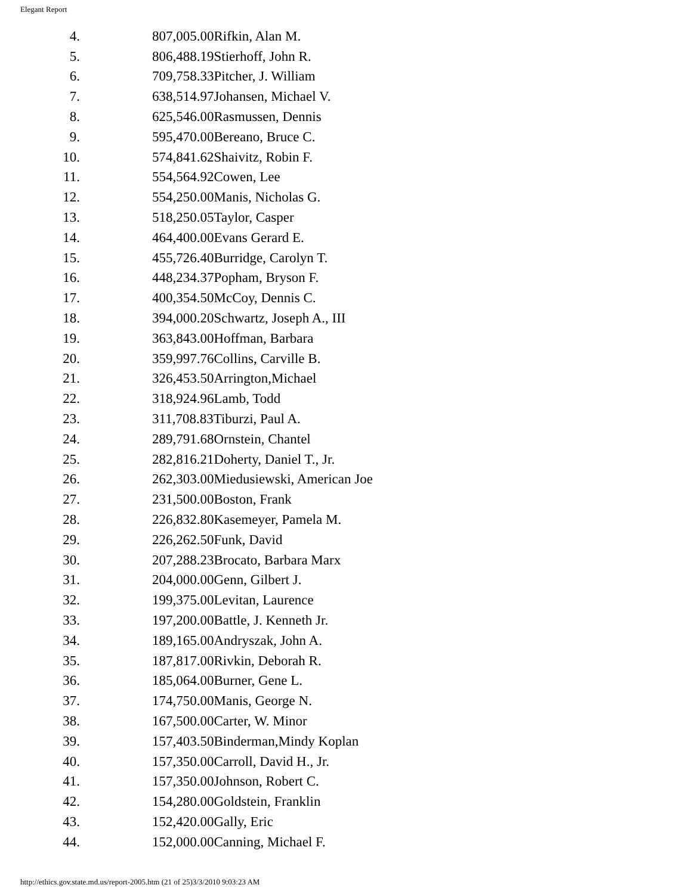Elegant Report
| 4. | | 807,005.00Rifkin, Alan M. |
| 5. | | 806,488.19Stierhoff, John R. |
| 6. | | 709,758.33Pitcher, J. William |
| 7. | | 638,514.97Johansen, Michael V. |
| 8. | | 625,546.00Rasmussen, Dennis |
| 9. | | 595,470.00Bereano, Bruce C. |
| 10. | | 574,841.62Shaivitz, Robin F. |
| 11. | | 554,564.92Cowen, Lee |
| 12. | | 554,250.00Manis, Nicholas G. |
| 13. | | 518,250.05Taylor, Casper |
| 14. | | 464,400.00Evans Gerard E. |
| 15. | | 455,726.40Burridge, Carolyn T. |
| 16. | | 448,234.37Popham, Bryson F. |
| 17. | | 400,354.50McCoy, Dennis C. |
| 18. | | 394,000.20Schwartz, Joseph A., III |
| 19. | | 363,843.00Hoffman, Barbara |
| 20. | | 359,997.76Collins, Carville B. |
| 21. | | 326,453.50Arrington,Michael |
| 22. | | 318,924.96Lamb, Todd |
| 23. | | 311,708.83Tiburzi, Paul A. |
| 24. | | 289,791.68Ornstein, Chantel |
| 25. | | 282,816.21Doherty, Daniel T., Jr. |
| 26. | | 262,303.00Miedusiewski, American Joe |
| 27. | | 231,500.00Boston, Frank |
| 28. | | 226,832.80Kasemeyer, Pamela M. |
| 29. | | 226,262.50Funk, David |
| 30. | | 207,288.23Brocato, Barbara Marx |
| 31. | | 204,000.00Genn, Gilbert J. |
| 32. | | 199,375.00Levitan, Laurence |
| 33. | | 197,200.00Battle, J. Kenneth Jr. |
| 34. | | 189,165.00Andryszak, John A. |
| 35. | | 187,817.00Rivkin, Deborah R. |
| 36. | | 185,064.00Burner, Gene L. |
| 37. | | 174,750.00Manis, George N. |
| 38. | | 167,500.00Carter, W. Minor |
| 39. | | 157,403.50Binderman,Mindy Koplan |
| 40. | | 157,350.00Carroll, David H., Jr. |
| 41. | | 157,350.00Johnson, Robert C. |
| 42. | | 154,280.00Goldstein, Franklin |
| 43. | | 152,420.00Gally, Eric |
| 44. | | 152,000.00Canning, Michael F. |
http://ethics.gov.state.md.us/report-2005.htm (21 of 25)3/3/2010 9:03:23 AM